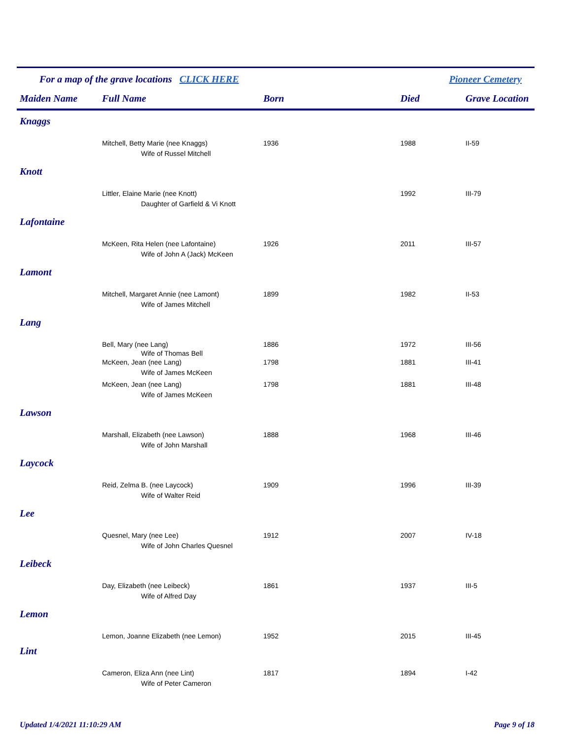For a map of the grave locations CLICK HERE Pioneer Cemetery
| Maiden Name | Full Name | Born | Died | Grave Location |
| --- | --- | --- | --- | --- |
| Knaggs | | | | |
| | Mitchell, Betty Marie (nee Knaggs) | 1936 | 1988 | II-59 |
| | Wife of Russel Mitchell | | | |
| Knott | | | | |
| | Littler, Elaine Marie (nee Knott) | | 1992 | III-79 |
| | Daughter of Garfield & Vi Knott | | | |
| Lafontaine | | | | |
| | McKeen, Rita Helen (nee Lafontaine) | 1926 | 2011 | III-57 |
| | Wife of John A (Jack) McKeen | | | |
| Lamont | | | | |
| | Mitchell, Margaret Annie (nee Lamont) | 1899 | 1982 | II-53 |
| | Wife of James Mitchell | | | |
| Lang | | | | |
| | Bell, Mary (nee Lang) | 1886 | 1972 | III-56 |
| | Wife of Thomas Bell | | | |
| | McKeen, Jean (nee Lang) | 1798 | 1881 | III-41 |
| | Wife of James McKeen | | | |
| | McKeen, Jean (nee Lang) | 1798 | 1881 | III-48 |
| | Wife of James McKeen | | | |
| Lawson | | | | |
| | Marshall, Elizabeth (nee Lawson) | 1888 | 1968 | III-46 |
| | Wife of John Marshall | | | |
| Laycock | | | | |
| | Reid, Zelma B. (nee Laycock) | 1909 | 1996 | III-39 |
| | Wife of Walter Reid | | | |
| Lee | | | | |
| | Quesnel, Mary (nee Lee) | 1912 | 2007 | IV-18 |
| | Wife of John Charles Quesnel | | | |
| Leibeck | | | | |
| | Day, Elizabeth (nee Leibeck) | 1861 | 1937 | III-5 |
| | Wife of Alfred Day | | | |
| Lemon | | | | |
| | Lemon, Joanne Elizabeth (nee Lemon) | 1952 | 2015 | III-45 |
| Lint | | | | |
| | Cameron, Eliza Ann (nee Lint) | 1817 | 1894 | I-42 |
| | Wife of Peter Cameron | | | |
Updated 1/4/2021 11:10:29 AM Page 9 of 18